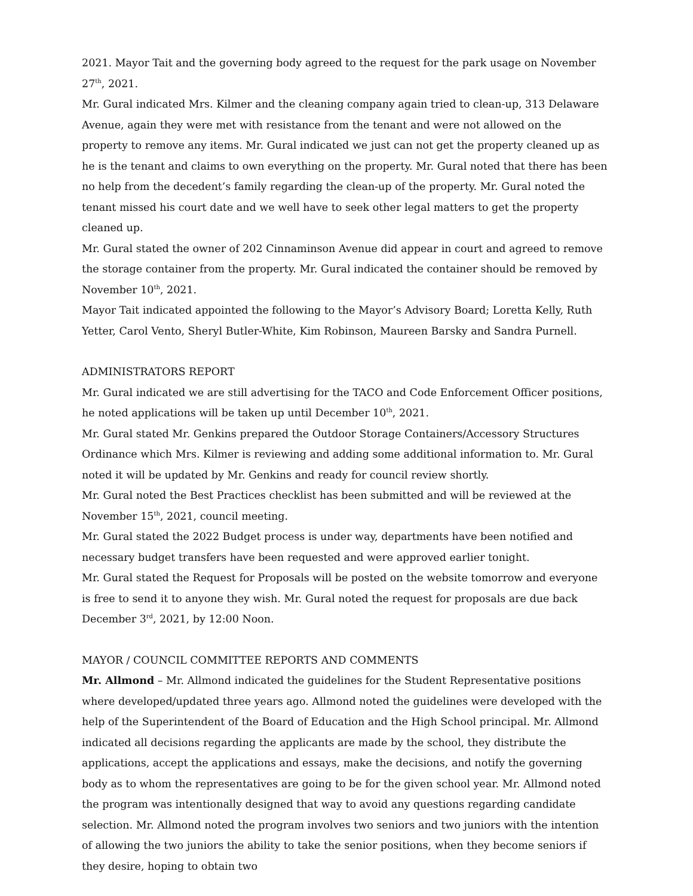2021. Mayor Tait and the governing body agreed to the request for the park usage on November 27<sup>th</sup>, 2021.
Mr. Gural indicated Mrs. Kilmer and the cleaning company again tried to clean-up, 313 Delaware Avenue, again they were met with resistance from the tenant and were not allowed on the property to remove any items. Mr. Gural indicated we just can not get the property cleaned up as he is the tenant and claims to own everything on the property. Mr. Gural noted that there has been no help from the decedent’s family regarding the clean-up of the property. Mr. Gural noted the tenant missed his court date and we well have to seek other legal matters to get the property cleaned up.
Mr. Gural stated the owner of 202 Cinnaminson Avenue did appear in court and agreed to remove the storage container from the property. Mr. Gural indicated the container should be removed by November 10<sup>th</sup>, 2021.
Mayor Tait indicated appointed the following to the Mayor’s Advisory Board; Loretta Kelly, Ruth Yetter, Carol Vento, Sheryl Butler-White, Kim Robinson, Maureen Barsky and Sandra Purnell.
ADMINISTRATORS REPORT
Mr. Gural indicated we are still advertising for the TACO and Code Enforcement Officer positions, he noted applications will be taken up until December 10<sup>th</sup>, 2021.
Mr. Gural stated Mr. Genkins prepared the Outdoor Storage Containers/Accessory Structures Ordinance which Mrs. Kilmer is reviewing and adding some additional information to. Mr. Gural noted it will be updated by Mr. Genkins and ready for council review shortly.
Mr. Gural noted the Best Practices checklist has been submitted and will be reviewed at the November 15<sup>th</sup>, 2021, council meeting.
Mr. Gural stated the 2022 Budget process is under way, departments have been notified and necessary budget transfers have been requested and were approved earlier tonight.
Mr. Gural stated the Request for Proposals will be posted on the website tomorrow and everyone is free to send it to anyone they wish. Mr. Gural noted the request for proposals are due back December 3<sup>rd</sup>, 2021, by 12:00 Noon.
MAYOR / COUNCIL COMMITTEE REPORTS AND COMMENTS
Mr. Allmond – Mr. Allmond indicated the guidelines for the Student Representative positions where developed/updated three years ago. Allmond noted the guidelines were developed with the help of the Superintendent of the Board of Education and the High School principal. Mr. Allmond indicated all decisions regarding the applicants are made by the school, they distribute the applications, accept the applications and essays, make the decisions, and notify the governing body as to whom the representatives are going to be for the given school year. Mr. Allmond noted the program was intentionally designed that way to avoid any questions regarding candidate selection. Mr. Allmond noted the program involves two seniors and two juniors with the intention of allowing the two juniors the ability to take the senior positions, when they become seniors if they desire, hoping to obtain two